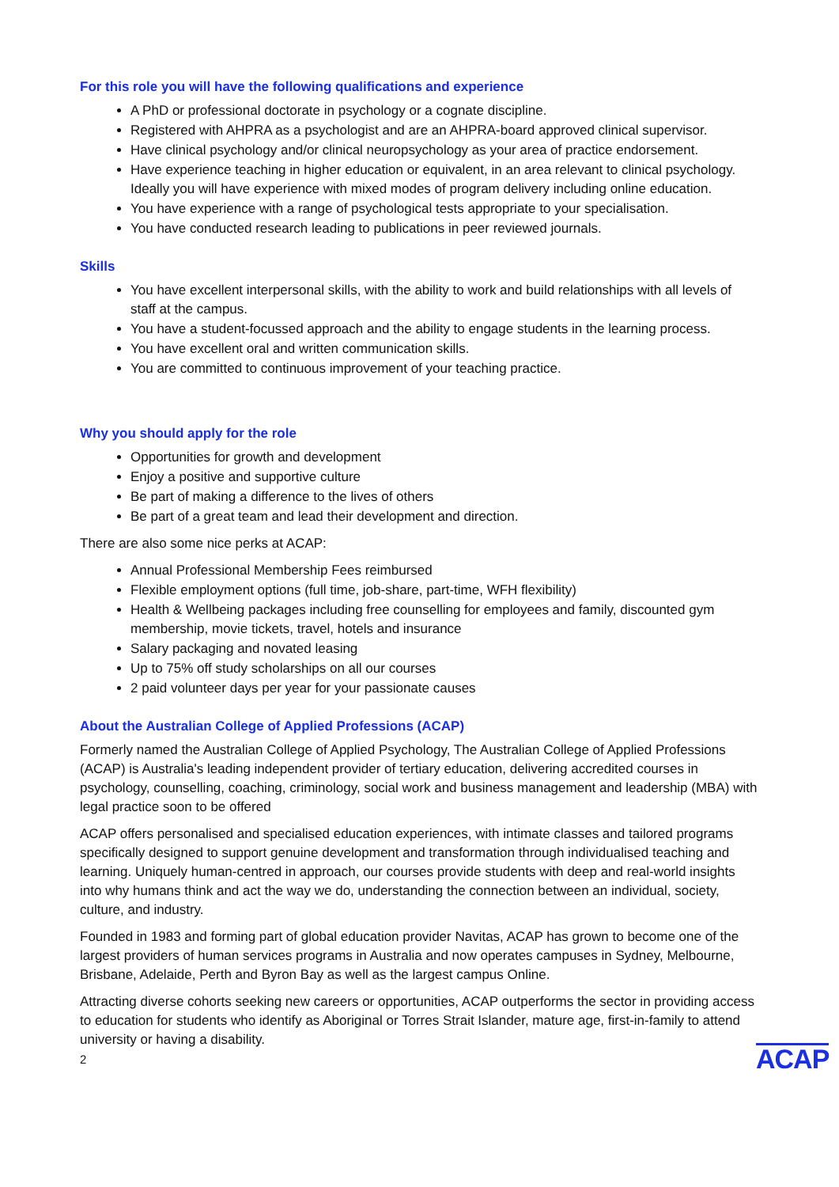For this role you will have the following qualifications and experience
A PhD or professional doctorate in psychology or a cognate discipline.
Registered with AHPRA as a psychologist and are an AHPRA-board approved clinical supervisor.
Have clinical psychology and/or clinical neuropsychology as your area of practice endorsement.
Have experience teaching in higher education or equivalent, in an area relevant to clinical psychology. Ideally you will have experience with mixed modes of program delivery including online education.
You have experience with a range of psychological tests appropriate to your specialisation.
You have conducted research leading to publications in peer reviewed journals.
Skills
You have excellent interpersonal skills, with the ability to work and build relationships with all levels of staff at the campus.
You have a student-focussed approach and the ability to engage students in the learning process.
You have excellent oral and written communication skills.
You are committed to continuous improvement of your teaching practice.
Why you should apply for the role
Opportunities for growth and development
Enjoy a positive and supportive culture
Be part of making a difference to the lives of others
Be part of a great team and lead their development and direction.
There are also some nice perks at ACAP:
Annual Professional Membership Fees reimbursed
Flexible employment options (full time, job-share, part-time, WFH flexibility)
Health & Wellbeing packages including free counselling for employees and family, discounted gym membership, movie tickets, travel, hotels and insurance
Salary packaging and novated leasing
Up to 75% off study scholarships on all our courses
2 paid volunteer days per year for your passionate causes
About the Australian College of Applied Professions (ACAP)
Formerly named the Australian College of Applied Psychology, The Australian College of Applied Professions (ACAP) is Australia's leading independent provider of tertiary education, delivering accredited courses in psychology, counselling, coaching, criminology, social work and business management and leadership (MBA) with legal practice soon to be offered
ACAP offers personalised and specialised education experiences, with intimate classes and tailored programs specifically designed to support genuine development and transformation through individualised teaching and learning. Uniquely human-centred in approach, our courses provide students with deep and real-world insights into why humans think and act the way we do, understanding the connection between an individual, society, culture, and industry.
Founded in 1983 and forming part of global education provider Navitas, ACAP has grown to become one of the largest providers of human services programs in Australia and now operates campuses in Sydney, Melbourne, Brisbane, Adelaide, Perth and Byron Bay as well as the largest campus Online.
Attracting diverse cohorts seeking new careers or opportunities, ACAP outperforms the sector in providing access to education for students who identify as Aboriginal or Torres Strait Islander, mature age, first-in-family to attend university or having a disability.
2 ACAP